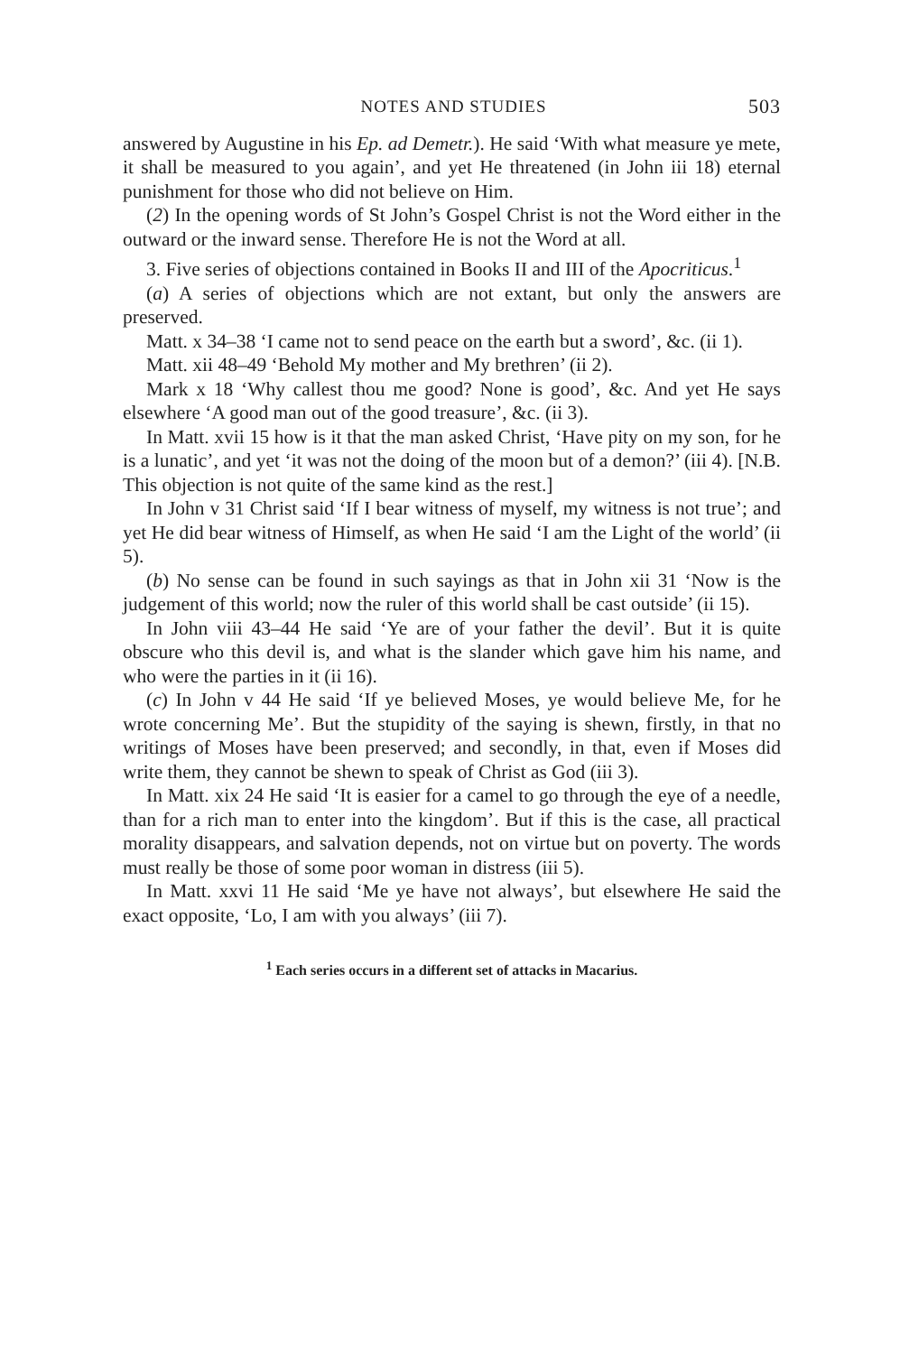NOTES AND STUDIES 503
answered by Augustine in his Ep. ad Demetr.). He said ‘With what measure ye mete, it shall be measured to you again’, and yet He threatened (in John iii 18) eternal punishment for those who did not believe on Him.
(2) In the opening words of St John’s Gospel Christ is not the Word either in the outward or the inward sense. Therefore He is not the Word at all.
3. Five series of objections contained in Books II and III of the Apocriticus.<sup>1</sup>
(a) A series of objections which are not extant, but only the answers are preserved.
Matt. x 34–38 ‘I came not to send peace on the earth but a sword’, &c. (ii 1).
Matt. xii 48–49 ‘Behold My mother and My brethren’ (ii 2).
Mark x 18 ‘Why callest thou me good? None is good’, &c. And yet He says elsewhere ‘A good man out of the good treasure’, &c. (ii 3).
In Matt. xvii 15 how is it that the man asked Christ, ‘Have pity on my son, for he is a lunatic’, and yet ‘it was not the doing of the moon but of a demon?’ (iii 4). [N.B. This objection is not quite of the same kind as the rest.]
In John v 31 Christ said ‘If I bear witness of myself, my witness is not true’; and yet He did bear witness of Himself, as when He said ‘I am the Light of the world’ (ii 5).
(b) No sense can be found in such sayings as that in John xii 31 ‘Now is the judgement of this world; now the ruler of this world shall be cast outside’ (ii 15).
In John viii 43–44 He said ‘Ye are of your father the devil’. But it is quite obscure who this devil is, and what is the slander which gave him his name, and who were the parties in it (ii 16).
(c) In John v 44 He said ‘If ye believed Moses, ye would believe Me, for he wrote concerning Me’. But the stupidity of the saying is shewn, firstly, in that no writings of Moses have been preserved; and secondly, in that, even if Moses did write them, they cannot be shewn to speak of Christ as God (iii 3).
In Matt. xix 24 He said ‘It is easier for a camel to go through the eye of a needle, than for a rich man to enter into the kingdom’. But if this is the case, all practical morality disappears, and salvation depends, not on virtue but on poverty. The words must really be those of some poor woman in distress (iii 5).
In Matt. xxvi 11 He said ‘Me ye have not always’, but elsewhere He said the exact opposite, ‘Lo, I am with you always’ (iii 7).
<sup>1</sup> Each series occurs in a different set of attacks in Macarius.